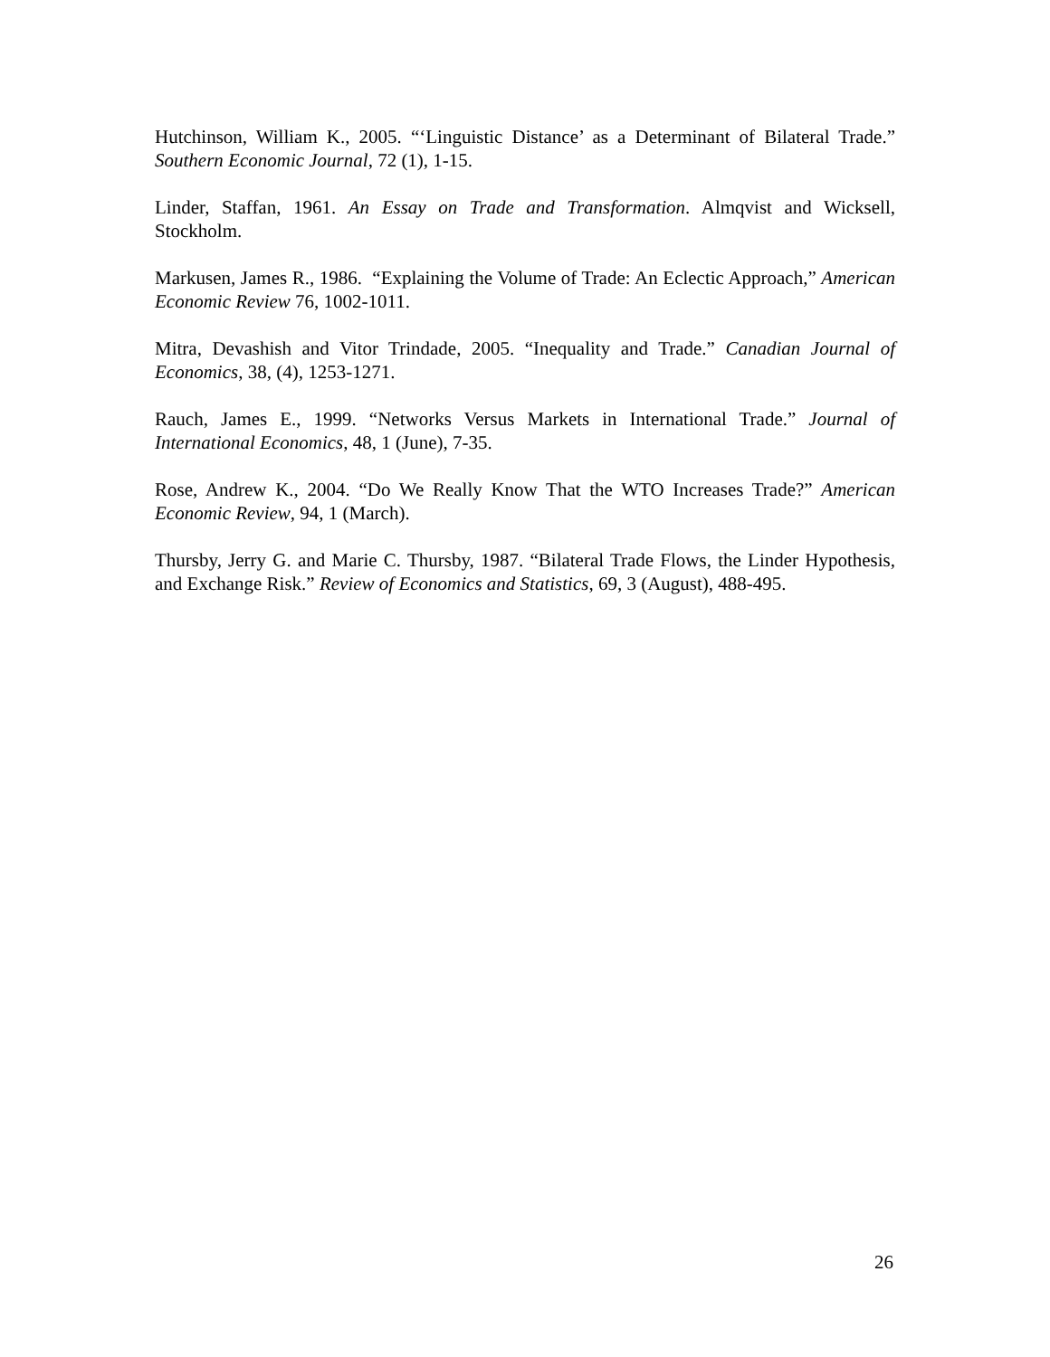Hutchinson, William K., 2005. “‘Linguistic Distance’ as a Determinant of Bilateral Trade.” Southern Economic Journal, 72 (1), 1-15.
Linder, Staffan, 1961. An Essay on Trade and Transformation. Almqvist and Wicksell, Stockholm.
Markusen, James R., 1986. “Explaining the Volume of Trade: An Eclectic Approach,” American Economic Review 76, 1002-1011.
Mitra, Devashish and Vitor Trindade, 2005. “Inequality and Trade.” Canadian Journal of Economics, 38, (4), 1253-1271.
Rauch, James E., 1999. “Networks Versus Markets in International Trade.” Journal of International Economics, 48, 1 (June), 7-35.
Rose, Andrew K., 2004. “Do We Really Know That the WTO Increases Trade?” American Economic Review, 94, 1 (March).
Thursby, Jerry G. and Marie C. Thursby, 1987. “Bilateral Trade Flows, the Linder Hypothesis, and Exchange Risk.” Review of Economics and Statistics, 69, 3 (August), 488-495.
26